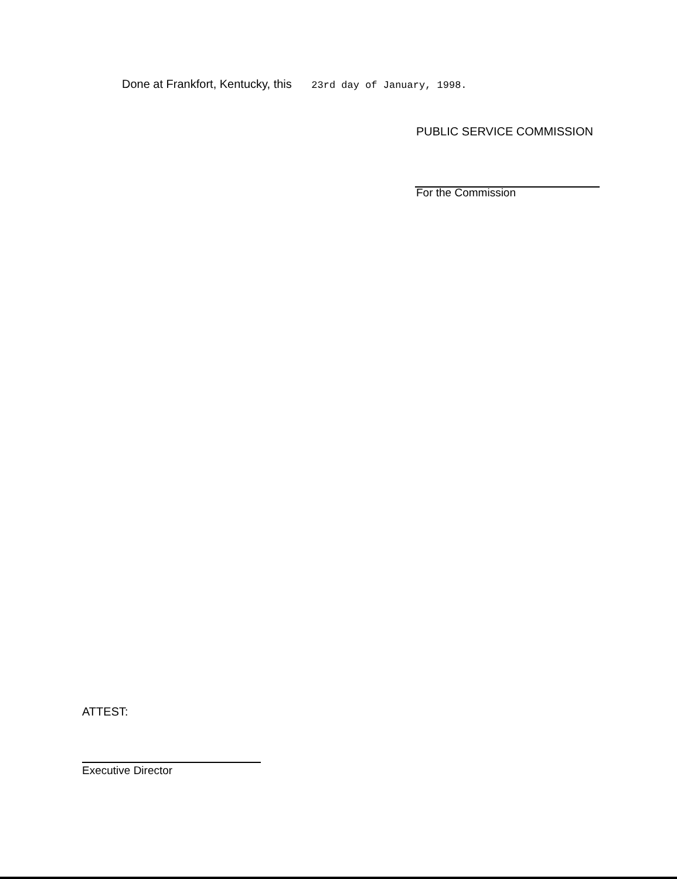Done at Frankfort, Kentucky, this 23rd day of January, 1998.
PUBLIC SERVICE COMMISSION
For the Commission
ATTEST:
Executive Director